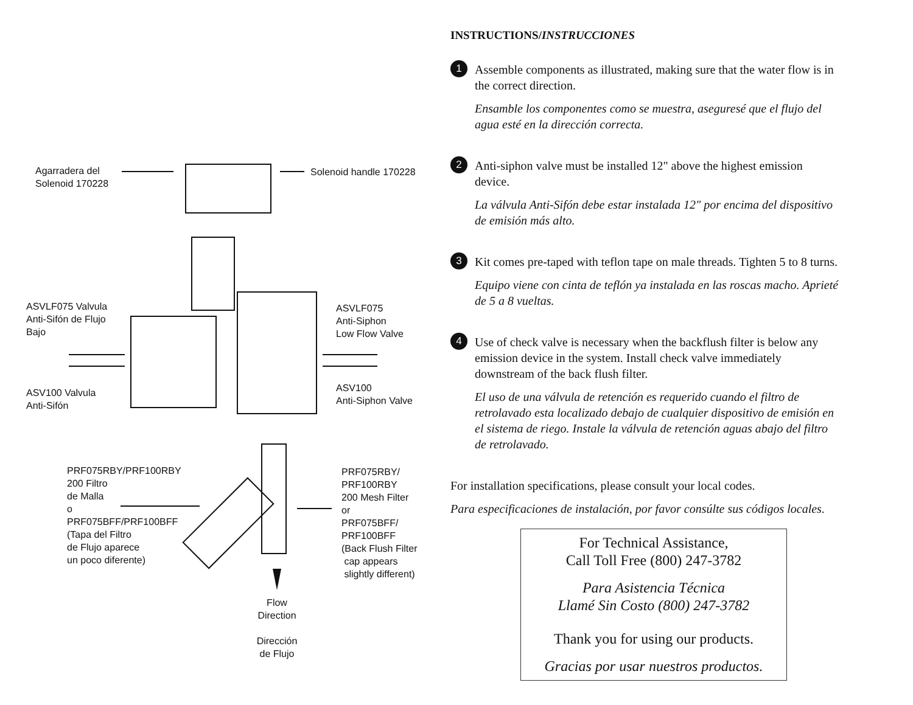Agarradera del
Solenoid 170228
Solenoid handle 170228
ASVLF075 Valvula
Anti-Sifón de Flujo
Bajo
ASVLF075
Anti-Siphon
Low Flow Valve
ASV100 Valvula
Anti-Sifón
ASV100
Anti-Siphon Valve
PRF075RBY/PRF100RBY
200 Filtro
de Malla
o
PRF075BFF/PRF100BFF
(Tapa del Filtro
de Flujo aparece
un poco diferente)
PRF075RBY/
PRF100RBY
200 Mesh Filter
or
PRF075BFF/
PRF100BFF
(Back Flush Filter
cap appears
slightly different)
Flow
Direction
Dirección
de Flujo
INSTRUCTIONS/INSTRUCCIONES
1
Assemble components as illustrated, making sure that the water flow is in the correct direction.
Ensamble los componentes como se muestra, aseguresé que el flujo del agua esté en la dirección correcta.
2
Anti-siphon valve must be installed 12" above the highest emission device.
La válvula Anti-Sifón debe estar instalada 12" por encima del dispositivo de emisión más alto.
3
Kit comes pre-taped with teflon tape on male threads. Tighten 5 to 8 turns.
Equipo viene con cinta de teflón ya instalada en las roscas macho. Aprieté de 5 a 8 vueltas.
4
Use of check valve is necessary when the backflush filter is below any emission device in the system. Install check valve immediately downstream of the back flush filter.
El uso de una válvula de retención es requerido cuando el filtro de retrolavado esta localizado debajo de cualquier dispositivo de emisión en el sistema de riego. Instale la válvula de retención aguas abajo del filtro de retrolavado.
For installation specifications, please consult your local codes.
Para especificaciones de instalación, por favor consúlte sus códigos locales.
For Technical Assistance,
Call Toll Free (800) 247-3782
Para Asistencia Técnica
Llamé Sin Costo (800) 247-3782
Thank you for using our products.
Gracias por usar nuestros productos.